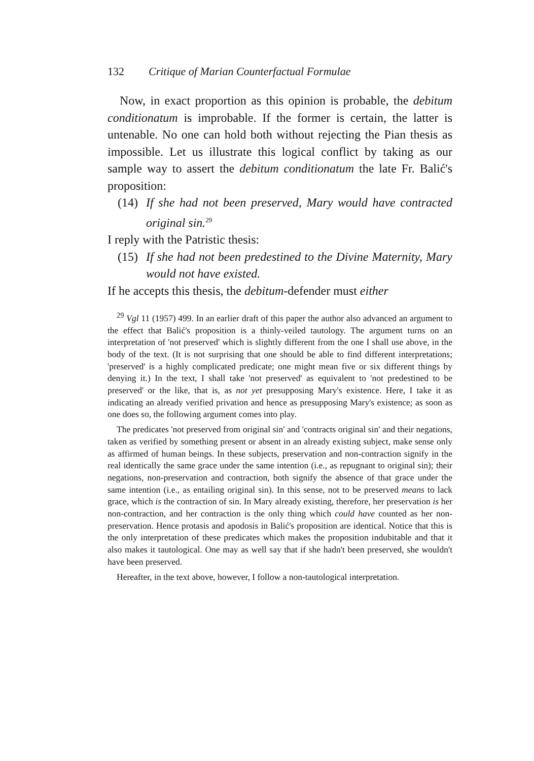132 Critique of Marian Counterfactual Formulae
Now, in exact proportion as this opinion is probable, the debitum conditionatum is improbable. If the former is certain, the latter is untenable. No one can hold both without rejecting the Pian thesis as impossible. Let us illustrate this logical conflict by taking as our sample way to assert the debitum conditionatum the late Fr. Balić's proposition:
(14)
If she had not been preserved, Mary would have contracted original sin.<sup>29</sup>
I reply with the Patristic thesis:
(15)
If she had not been predestined to the Divine Maternity, Mary would not have existed.
If he accepts this thesis, the debitum-defender must either
<sup>29</sup> Vgl 11 (1957) 499. In an earlier draft of this paper the author also advanced an argument to the effect that Balić's proposition is a thinly-veiled tautology. The argument turns on an interpretation of 'not preserved' which is slightly different from the one I shall use above, in the body of the text. (It is not surprising that one should be able to find different interpretations; 'preserved' is a highly complicated predicate; one might mean five or six different things by denying it.) In the text, I shall take 'not preserved' as equivalent to 'not predestined to be preserved' or the like, that is, as not yet presupposing Mary's existence. Here, I take it as indicating an already verified privation and hence as presupposing Mary's existence; as soon as one does so, the following argument comes into play.
The predicates 'not preserved from original sin' and 'contracts original sin' and their negations, taken as verified by something present or absent in an already existing subject, make sense only as affirmed of human beings. In these subjects, preservation and non-contraction signify in the real identically the same grace under the same intention (i.e., as repugnant to original sin); their negations, non-preservation and contraction, both signify the absence of that grace under the same intention (i.e., as entailing original sin). In this sense, not to be preserved means to lack grace, which is the contraction of sin. In Mary already existing, therefore, her preservation is her non-contraction, and her contraction is the only thing which could have counted as her non-preservation. Hence protasis and apodosis in Balić's proposition are identical. Notice that this is the only interpretation of these predicates which makes the proposition indubitable and that it also makes it tautological. One may as well say that if she hadn't been preserved, she wouldn't have been preserved.
Hereafter, in the text above, however, I follow a non-tautological interpretation.